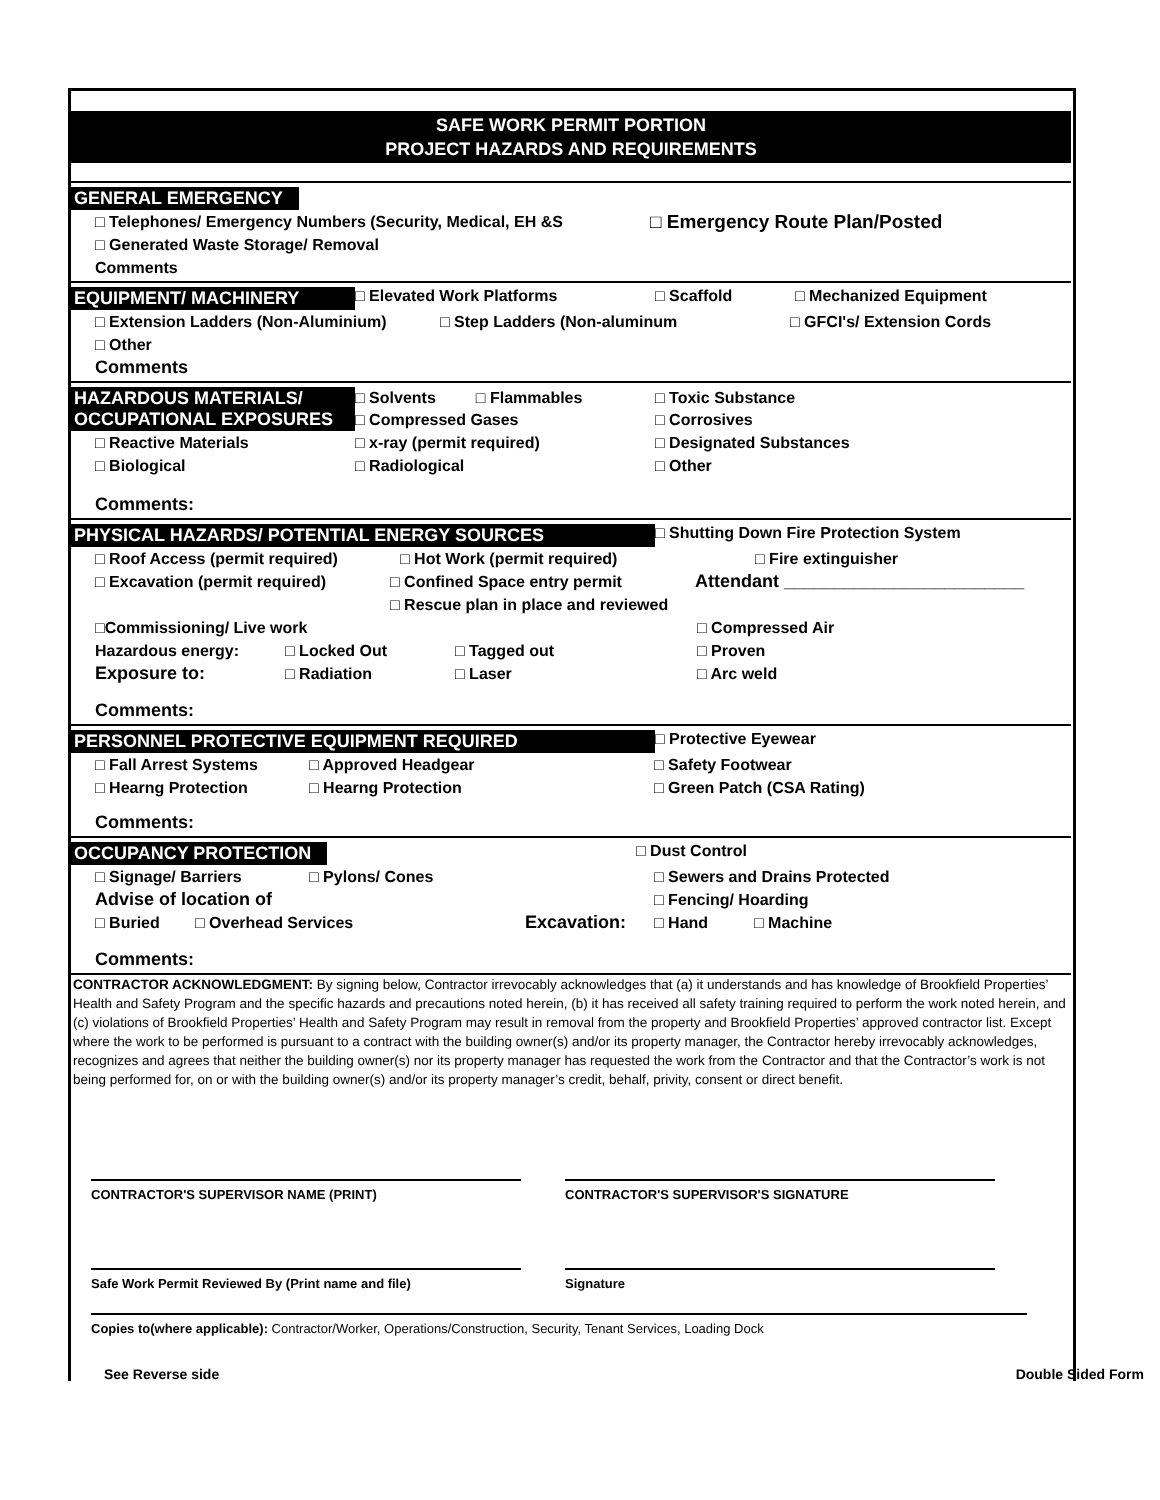SAFE WORK PERMIT PORTION
PROJECT HAZARDS AND REQUIREMENTS
GENERAL EMERGENCY
□ Telephones/ Emergency Numbers (Security, Medical, EH &S □ Emergency Route Plan/Posted
□ Generated Waste Storage/ Removal
Comments
EQUIPMENT/ MACHINERY □ Elevated Work Platforms □ Scaffold □ Mechanized Equipment
□ Extension Ladders (Non-Aluminium) □ Step Ladders (Non-aluminum □ GFCI's/ Extension Cords
□ Other
Comments
HAZARDOUS MATERIALS/
OCCUPATIONAL EXPOSURES □ Solvents □ Flammables
□ Compressed Gases □ Toxic Substance
□ Corrosives
□ Reactive Materials □ x-ray (permit required) □ Designated Substances
□ Biological □ Radiological □ Other
Comments:
PHYSICAL HAZARDS/ POTENTIAL ENERGY SOURCES □ Shutting Down Fire Protection System
□ Roof Access (permit required) □ Hot Work (permit required) □ Fire extinguisher
□ Excavation (permit required) □ Confined Space entry permit Attendant ________________________
□ Rescue plan in place and reviewed
□Commissioning/ Live work □ Compressed Air
Hazardous energy: □ Locked Out □ Tagged out □ Proven
Exposure to: □ Radiation □ Laser □ Arc weld
Comments:
PERSONNEL PROTECTIVE EQUIPMENT REQUIRED □ Protective Eyewear
□ Fall Arrest Systems □ Approved Headgear □ Safety Footwear
□ Hearng Protection □ Hearng Protection □ Green Patch (CSA Rating)
Comments:
OCCUPANCY PROTECTION □ Dust Control
□ Signage/ Barriers □ Pylons/ Cones □ Sewers and Drains Protected
Advise of location of □ Fencing/ Hoarding
□ Buried □ Overhead Services Excavation: □ Hand □ Machine
Comments:
CONTRACTOR ACKNOWLEDGMENT: By signing below, Contractor irrevocably acknowledges that (a) it understands and has knowledge of Brookfield Properties’ Health and Safety Program and the specific hazards and precautions noted herein, (b) it has received all safety training required to perform the work noted herein, and (c) violations of Brookfield Properties’ Health and Safety Program may result in removal from the property and Brookfield Properties’ approved contractor list. Except where the work to be performed is pursuant to a contract with the building owner(s) and/or its property manager, the Contractor hereby irrevocably acknowledges, recognizes and agrees that neither the building owner(s) nor its property manager has requested the work from the Contractor and that the Contractor’s work is not being performed for, on or with the building owner(s) and/or its property manager’s credit, behalf, privity, consent or direct benefit.
CONTRACTOR'S SUPERVISOR NAME (PRINT) CONTRACTOR'S SUPERVISOR'S SIGNATURE
Safe Work Permit Reviewed By (Print name and file) Signature
Copies to(where applicable): Contractor/Worker, Operations/Construction, Security, Tenant Services, Loading Dock
See Reverse side Double Sided Form